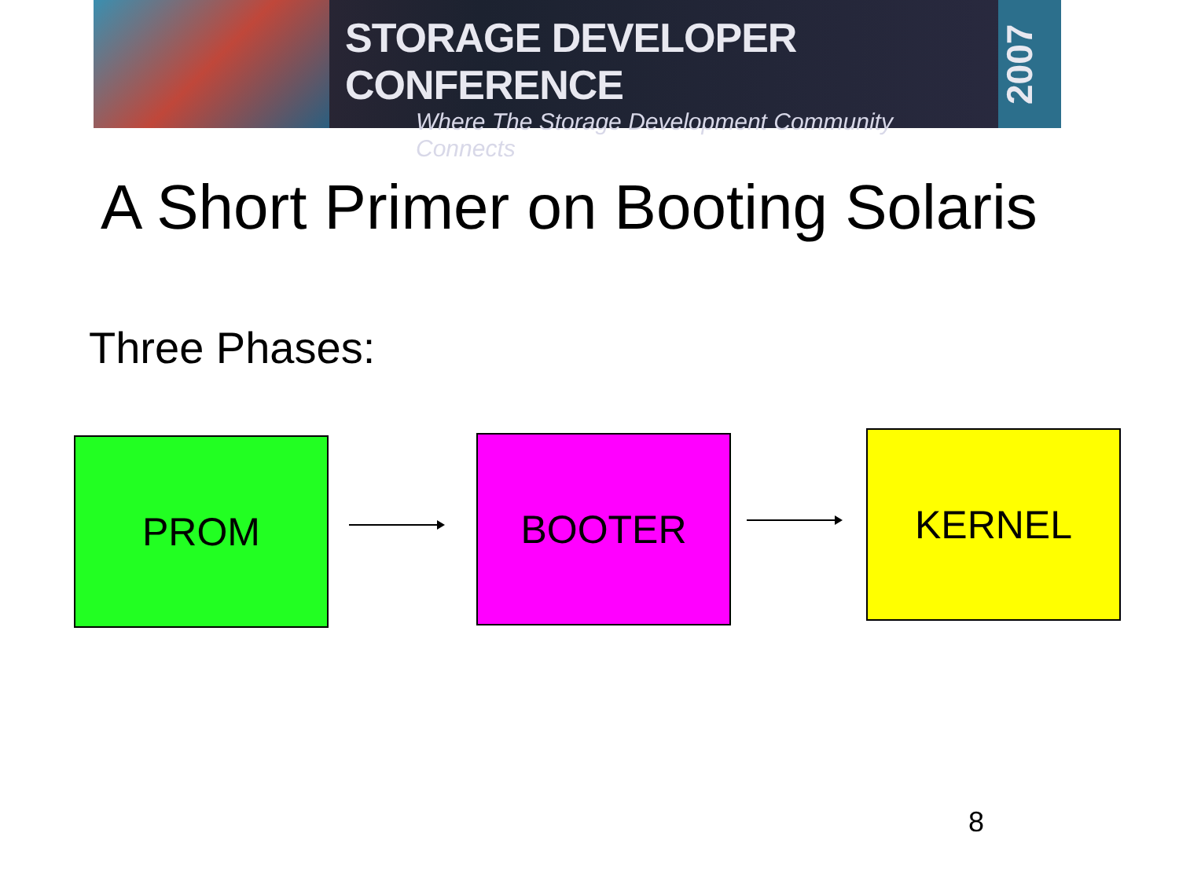STORAGE DEVELOPER CONFERENCE
Where The Storage Development Community Connects
2007
A Short Primer on Booting Solaris
Three Phases:
PROM BOOTER KERNEL
8